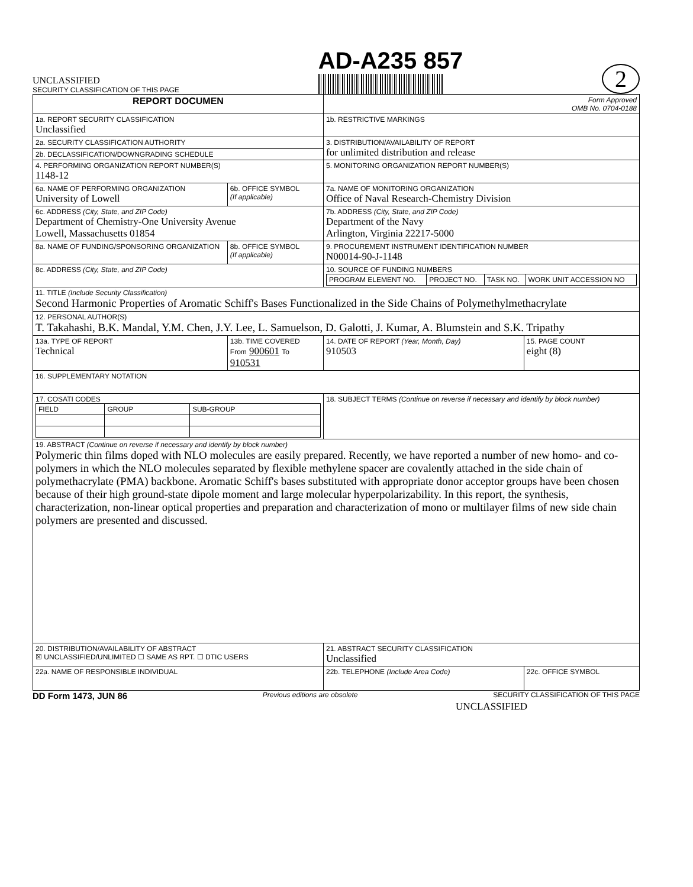UNCLASSIFIED
SECURITY CLASSIFICATION OF THIS PAGE
AD-A235 857
2
| REPORT DOCUMEN | | Form Approved OMB No. 0704-0188 | |
| 1a. REPORT SECURITY CLASSIFICATION Unclassified | | 1b. RESTRICTIVE MARKINGS | |
| 2a. SECURITY CLASSIFICATION AUTHORITY | | 3. DISTRIBUTION/AVAILABILITY OF REPORT for unlimited distribution and release | |
| 2b. DECLASSIFICATION/DOWNGRADING SCHEDULE | | | |
| 4. PERFORMING ORGANIZATION REPORT NUMBER(S) 1148-12 | | 5. MONITORING ORGANIZATION REPORT NUMBER(S) | |
| 6a. NAME OF PERFORMING ORGANIZATION University of Lowell | 6b. OFFICE SYMBOL (If applicable) | 7a. NAME OF MONITORING ORGANIZATION Office of Naval Research-Chemistry Division | |
| 6c. ADDRESS (City, State, and ZIP Code) Department of Chemistry-One University Avenue Lowell, Massachusetts 01854 | | 7b. ADDRESS (City, State, and ZIP Code) Department of the Navy Arlington, Virginia 22217-5000 | |
| 8a. NAME OF FUNDING/SPONSORING ORGANIZATION | 8b. OFFICE SYMBOL (If applicable) | 9. PROCUREMENT INSTRUMENT IDENTIFICATION NUMBER N00014-90-J-1148 | |
| 8c. ADDRESS (City, State, and ZIP Code) | | 10. SOURCE OF FUNDING NUMBERS / PROGRAM ELEMENT NO. / PROJECT NO. / TASK NO. / WORK UNIT ACCESSION NO / | |
| 11. TITLE (Include Security Classification) Second Harmonic Properties of Aromatic Schiff's Bases Functionalized in the Side Chains of Polymethylmethacrylate | | | |
| 12. PERSONAL AUTHOR(S) T. Takahashi, B.K. Mandal, Y.M. Chen, J.Y. Lee, L. Samuelson, D. Galotti, J. Kumar, A. Blumstein and S.K. Tripathy | | | |
| 13a. TYPE OF REPORT Technical | 13b. TIME COVERED From 900601 To 910531 | 14. DATE OF REPORT (Year, Month, Day) 910503 | 15. PAGE COUNT eight (8) |
| 16. SUPPLEMENTARY NOTATION | | | |
| 17. COSATI CODES / FIELD / GROUP / SUB-GROUP / | | 18. SUBJECT TERMS (Continue on reverse if necessary and identify by block number) | |
| 19. ABSTRACT (Continue on reverse if necessary and identify by block number) Polymeric thin films doped with NLO molecules are easily prepared. Recently, we have reported a number of new homo- and co- polymers in which the NLO molecules separated by flexible methylene spacer are covalently attached in the side chain of polymethacrylate (PMA) backbone. Aromatic Schiff's bases substituted with appropriate donor acceptor groups have been chosen because of their high ground-state dipole moment and large molecular hyperpolarizability. In this report, the synthesis, characterization, non-linear optical properties and preparation and characterization of mono or multilayer films of new side chain polymers are presented and discussed. | | | |
| 20. DISTRIBUTION/AVAILABILITY OF ABSTRACT ☒ UNCLASSIFIED/UNLIMITED ☐ SAME AS RPT. ☐ DTIC USERS | | 21. ABSTRACT SECURITY CLASSIFICATION Unclassified | |
| 22a. NAME OF RESPONSIBLE INDIVIDUAL | | 22b. TELEPHONE (Include Area Code) | 22c. OFFICE SYMBOL |
DD Form 1473, JUN 86 Previous editions are obsolete SECURITY CLASSIFICATION OF THIS PAGE
UNCLASSIFIED